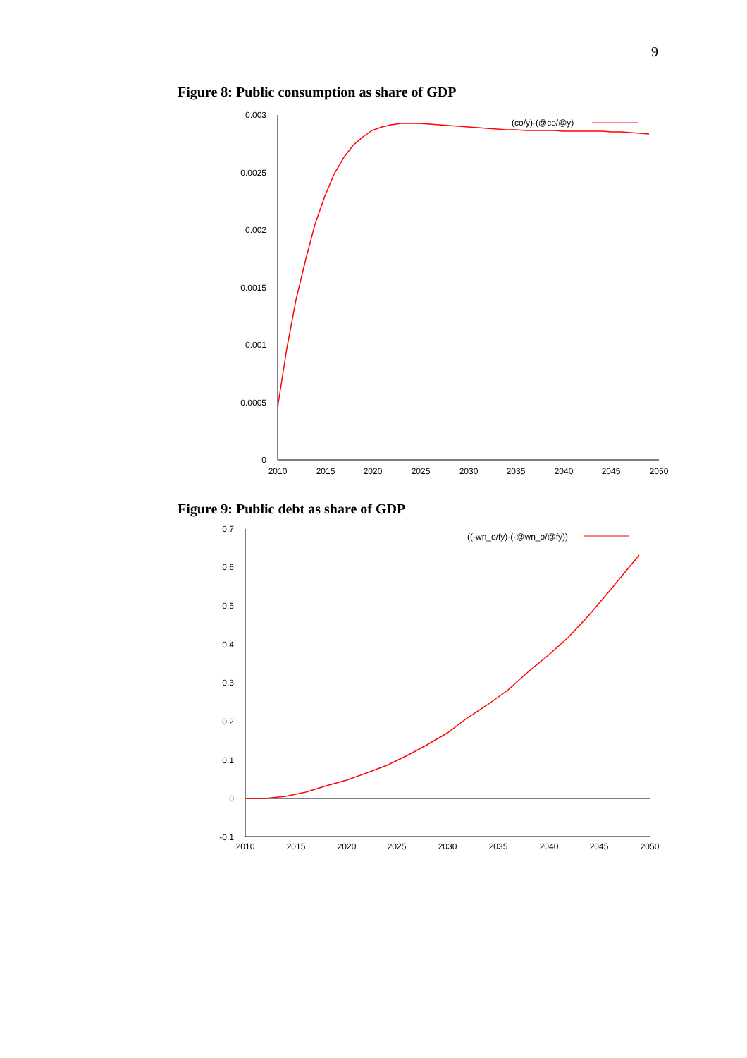9
Figure 8: Public consumption as share of GDP
0.003
0.0025
0.002
0.0015
0.001
0.0005
0
2010
2015
2020
2025
2030
2035
2040
2045
2050
(co/y)-(@co/@y)
Figure 9: Public debt as share of GDP
0.7
0.6
0.5
0.4
0.3
0.2
0.1
0
-0.1
2010
2015
2020
2025
2030
2035
2040
2045
2050
((-wn_o/fy)-(-@wn_o/@fy))